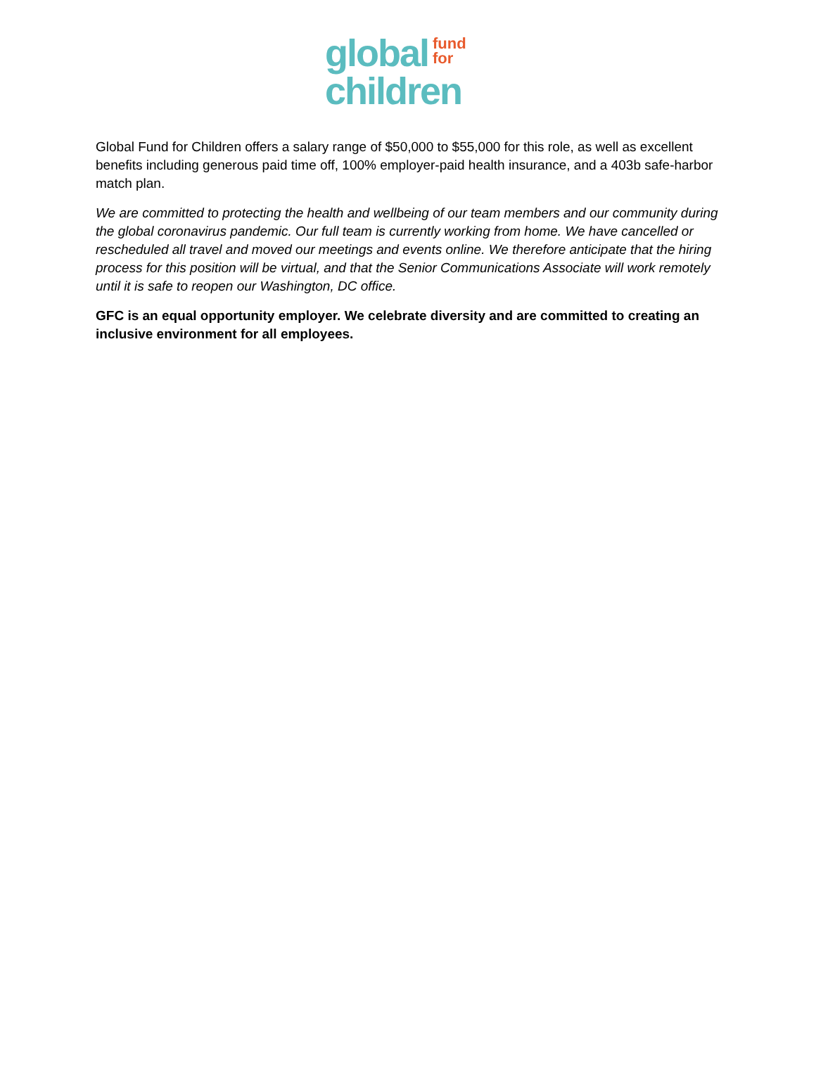global fund
for
children
Global Fund for Children offers a salary range of $50,000 to $55,000 for this role, as well as excellent benefits including generous paid time off, 100% employer-paid health insurance, and a 403b safe-harbor match plan.
We are committed to protecting the health and wellbeing of our team members and our community during the global coronavirus pandemic. Our full team is currently working from home. We have cancelled or rescheduled all travel and moved our meetings and events online. We therefore anticipate that the hiring process for this position will be virtual, and that the Senior Communications Associate will work remotely until it is safe to reopen our Washington, DC office.
GFC is an equal opportunity employer. We celebrate diversity and are committed to creating an inclusive environment for all employees.